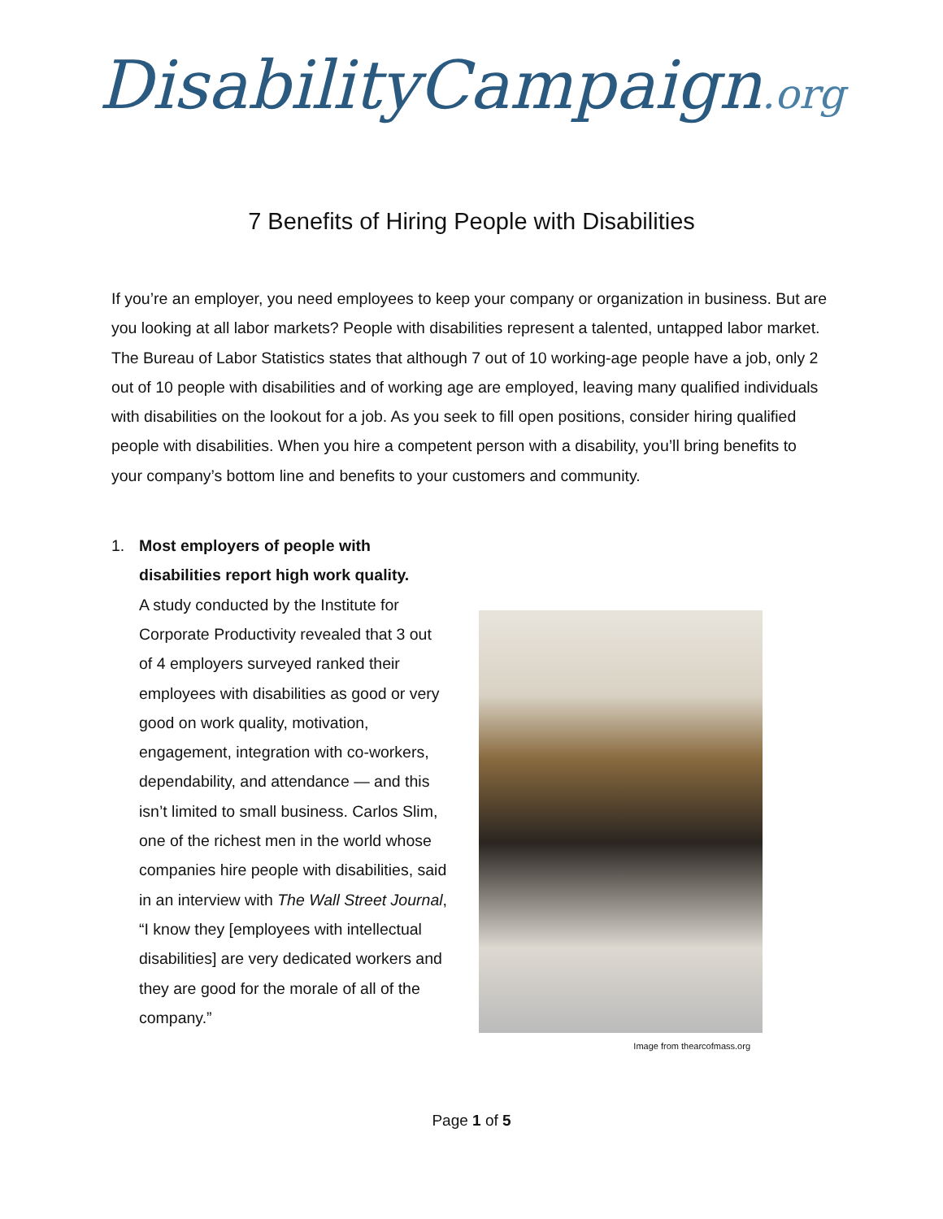DisabilityCampaign.org
7 Benefits of Hiring People with Disabilities
If you’re an employer, you need employees to keep your company or organization in business. But are you looking at all labor markets? People with disabilities represent a talented, untapped labor market. The Bureau of Labor Statistics states that although 7 out of 10 working-age people have a job, only 2 out of 10 people with disabilities and of working age are employed, leaving many qualified individuals with disabilities on the lookout for a job. As you seek to fill open positions, consider hiring qualified people with disabilities. When you hire a competent person with a disability, you’ll bring benefits to your company’s bottom line and benefits to your customers and community.
1. Most employers of people with disabilities report high work quality.
A study conducted by the Institute for Corporate Productivity revealed that 3 out of 4 employers surveyed ranked their employees with disabilities as good or very good on work quality, motivation, engagement, integration with co-workers, dependability, and attendance — and this isn’t limited to small business. Carlos Slim, one of the richest men in the world whose companies hire people with disabilities, said in an interview with The Wall Street Journal, “I know they [employees with intellectual disabilities] are very dedicated workers and they are good for the morale of all of the company.”
Image from thearcofmass.org
Page 1 of 5